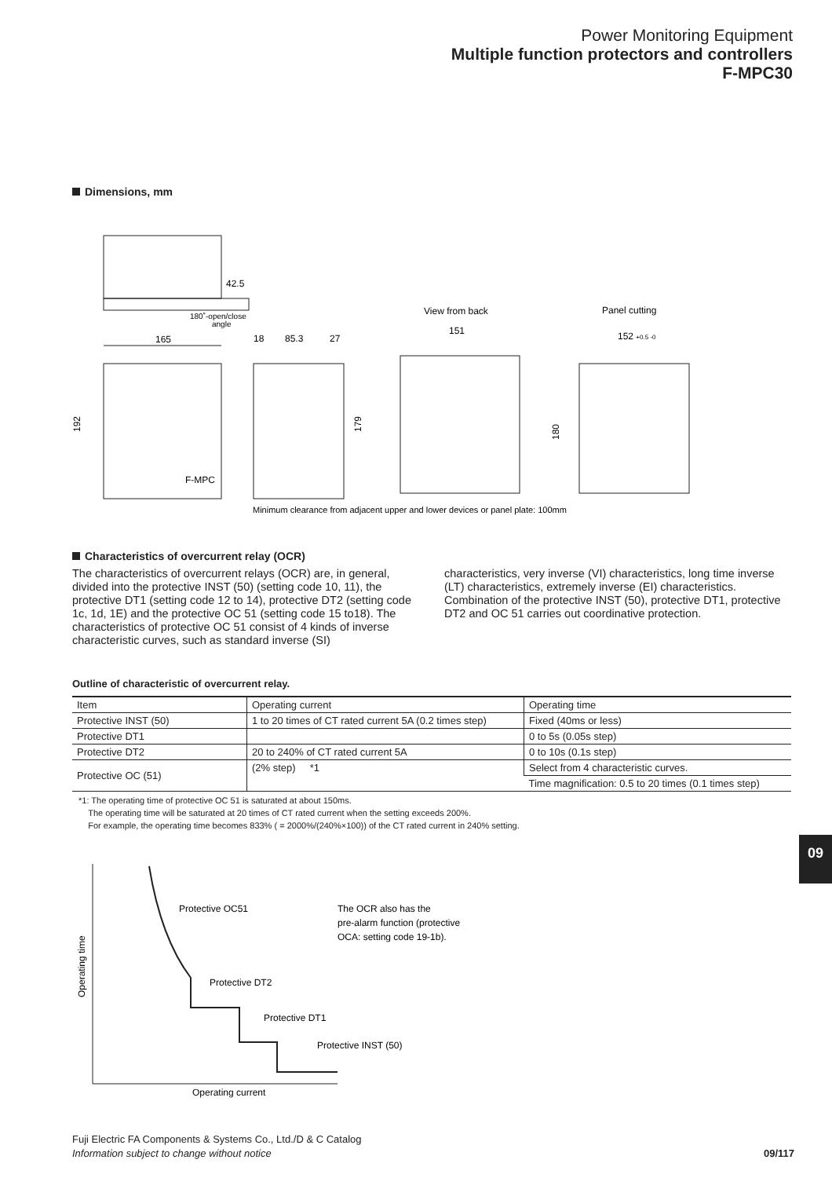Power Monitoring Equipment
Multiple function protectors and controllers
F-MPC30
Dimensions, mm
42.5
180˚-open/close
angle
165
F-MPC
192
18
85.3
27
179
View from back
151
Panel cutting
152 +0.5 -0
180
Minimum clearance from adjacent upper and lower devices or panel plate: 100mm
Characteristics of overcurrent relay (OCR)
The characteristics of overcurrent relays (OCR) are, in general, divided into the protective INST (50) (setting code 10, 11), the protective DT1 (setting code 12 to 14), protective DT2 (setting code 1c, 1d, 1E) and the protective OC 51 (setting code 15 to18). The characteristics of protective OC 51 consist of 4 kinds of inverse characteristic curves, such as standard inverse (SI)
characteristics, very inverse (VI) characteristics, long time inverse (LT) characteristics, extremely inverse (EI) characteristics. Combination of the protective INST (50), protective DT1, protective DT2 and OC 51 carries out coordinative protection.
Outline of characteristic of overcurrent relay.
| Item | Operating current | Operating time |
| --- | --- | --- |
| Protective INST (50) | 1 to 20 times of CT rated current 5A (0.2 times step) | Fixed (40ms or less) |
| Protective DT1 | | 0 to 5s (0.05s step) |
| Protective DT2 | 20 to 240% of CT rated current 5A | 0 to 10s (0.1s step) |
| Protective OC (51) | (2% step) *1 | Select from 4 characteristic curves. |
| | | Time magnification: 0.5 to 20 times (0.1 times step) |
*1: The operating time of protective OC 51 is saturated at about 150ms.
The operating time will be saturated at 20 times of CT rated current when the setting exceeds 200%.
For example, the operating time becomes 833% ( = 2000%/(240%×100)) of the CT rated current in 240% setting.
09
Operating time
Protective OC51
The OCR also has the
pre-alarm function (protective
OCA: setting code 19-1b).
Protective DT2
Protective DT1
Protective INST (50)
Operating current
Fuji Electric FA Components & Systems Co., Ltd./D & C Catalog
Information subject to change without notice
09/117